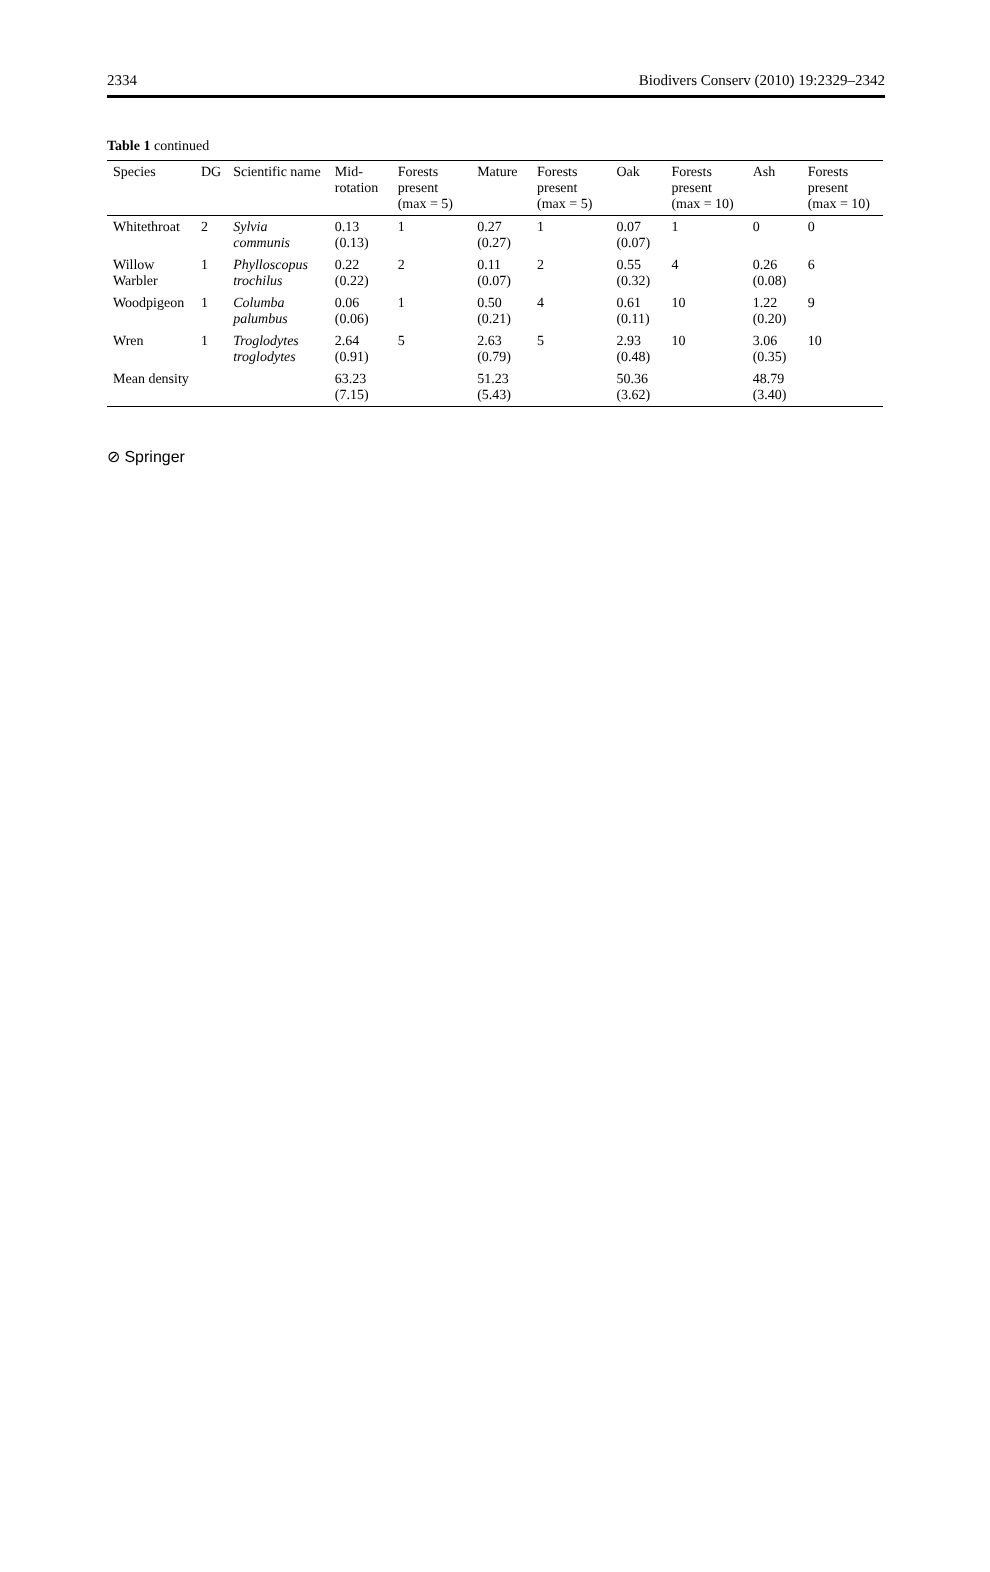2334 Biodivers Conserv (2010) 19:2329–2342
Table 1 continued
| Species | DG | Scientific name | Mid-rotation | Forests present (max = 5) | Mature | Forests present (max = 5) | Oak | Forests present (max = 10) | Ash | Forests present (max = 10) |
| --- | --- | --- | --- | --- | --- | --- | --- | --- | --- | --- |
| Whitethroat | 2 | Sylvia communis | 0.13 (0.13) | 1 | 0.27 (0.27) | 1 | 0.07 (0.07) | 1 | 0 | 0 |
| Willow Warbler | 1 | Phylloscopus trochilus | 0.22 (0.22) | 2 | 0.11 (0.07) | 2 | 0.55 (0.32) | 4 | 0.26 (0.08) | 6 |
| Woodpigeon | 1 | Columba palumbus | 0.06 (0.06) | 1 | 0.50 (0.21) | 4 | 0.61 (0.11) | 10 | 1.22 (0.20) | 9 |
| Wren | 1 | Troglodytes troglodytes | 2.64 (0.91) | 5 | 2.63 (0.79) | 5 | 2.93 (0.48) | 10 | 3.06 (0.35) | 10 |
| Mean density | | | 63.23 (7.15) | | 51.23 (5.43) | | 50.36 (3.62) | | 48.79 (3.40) | |
⊘ Springer